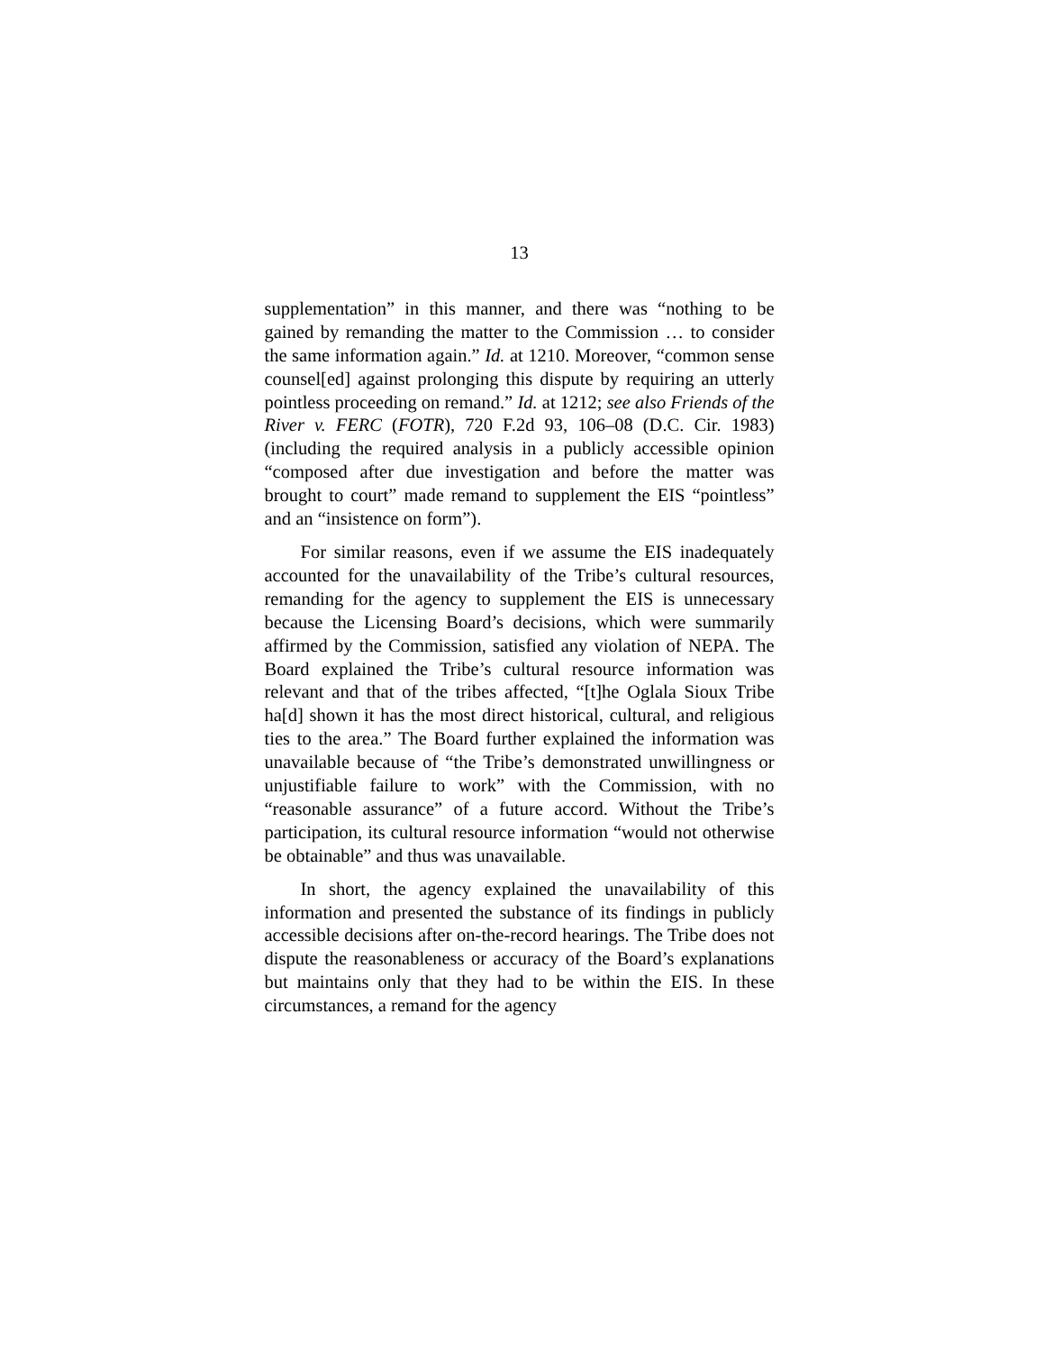13
supplementation” in this manner, and there was “nothing to be gained by remanding the matter to the Commission … to consider the same information again.” Id. at 1210. Moreover, “common sense counsel[ed] against prolonging this dispute by requiring an utterly pointless proceeding on remand.” Id. at 1212; see also Friends of the River v. FERC (FOTR), 720 F.2d 93, 106–08 (D.C. Cir. 1983) (including the required analysis in a publicly accessible opinion “composed after due investigation and before the matter was brought to court” made remand to supplement the EIS “pointless” and an “insistence on form”).
For similar reasons, even if we assume the EIS inadequately accounted for the unavailability of the Tribe’s cultural resources, remanding for the agency to supplement the EIS is unnecessary because the Licensing Board’s decisions, which were summarily affirmed by the Commission, satisfied any violation of NEPA. The Board explained the Tribe’s cultural resource information was relevant and that of the tribes affected, “[t]he Oglala Sioux Tribe ha[d] shown it has the most direct historical, cultural, and religious ties to the area.” The Board further explained the information was unavailable because of “the Tribe’s demonstrated unwillingness or unjustifiable failure to work” with the Commission, with no “reasonable assurance” of a future accord. Without the Tribe’s participation, its cultural resource information “would not otherwise be obtainable” and thus was unavailable.
In short, the agency explained the unavailability of this information and presented the substance of its findings in publicly accessible decisions after on-the-record hearings. The Tribe does not dispute the reasonableness or accuracy of the Board’s explanations but maintains only that they had to be within the EIS. In these circumstances, a remand for the agency